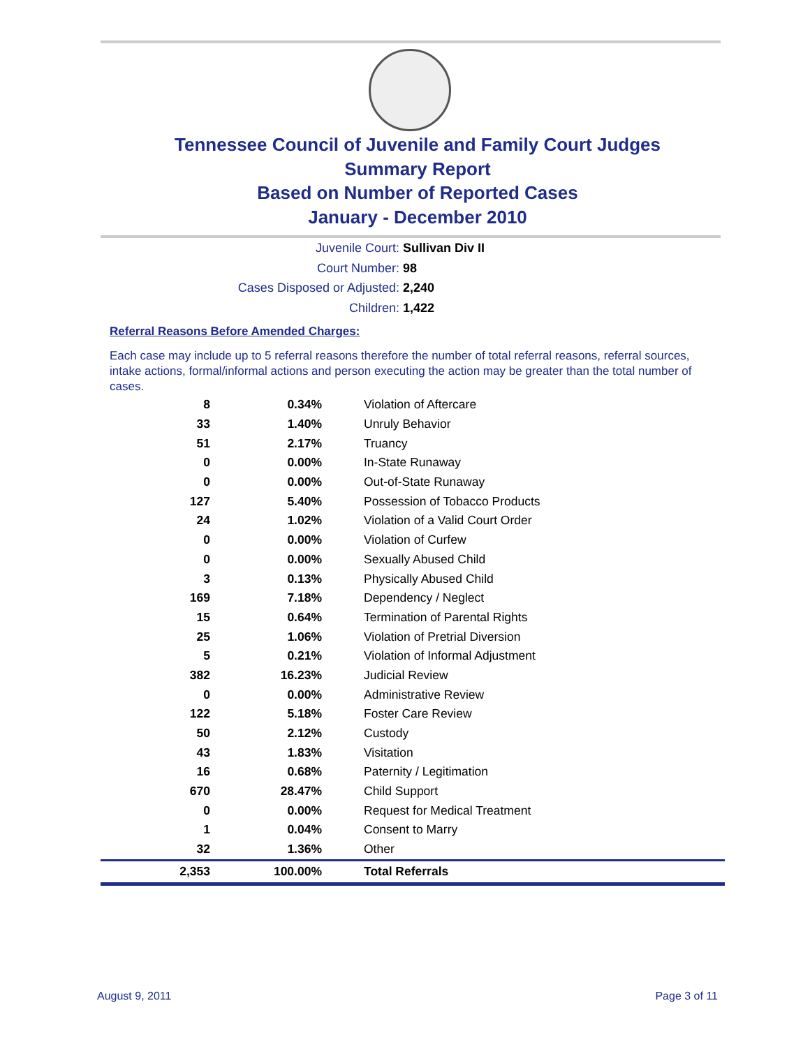Tennessee Council of Juvenile and Family Court Judges
Summary Report
Based on Number of Reported Cases
January - December 2010
Juvenile Court: Sullivan Div II
Court Number: 98
Cases Disposed or Adjusted: 2,240
Children: 1,422
Referral Reasons Before Amended Charges:
Each case may include up to 5 referral reasons therefore the number of total referral reasons, referral sources, intake actions, formal/informal actions and person executing the action may be greater than the total number of cases.
| 8 | 0.34% | Violation of Aftercare |
| 33 | 1.40% | Unruly Behavior |
| 51 | 2.17% | Truancy |
| 0 | 0.00% | In-State Runaway |
| 0 | 0.00% | Out-of-State Runaway |
| 127 | 5.40% | Possession of Tobacco Products |
| 24 | 1.02% | Violation of a Valid Court Order |
| 0 | 0.00% | Violation of Curfew |
| 0 | 0.00% | Sexually Abused Child |
| 3 | 0.13% | Physically Abused Child |
| 169 | 7.18% | Dependency / Neglect |
| 15 | 0.64% | Termination of Parental Rights |
| 25 | 1.06% | Violation of Pretrial Diversion |
| 5 | 0.21% | Violation of Informal Adjustment |
| 382 | 16.23% | Judicial Review |
| 0 | 0.00% | Administrative Review |
| 122 | 5.18% | Foster Care Review |
| 50 | 2.12% | Custody |
| 43 | 1.83% | Visitation |
| 16 | 0.68% | Paternity / Legitimation |
| 670 | 28.47% | Child Support |
| 0 | 0.00% | Request for Medical Treatment |
| 1 | 0.04% | Consent to Marry |
| 32 | 1.36% | Other |
| 2,353 | 100.00% | Total Referrals |
August 9, 2011 Page 3 of 11